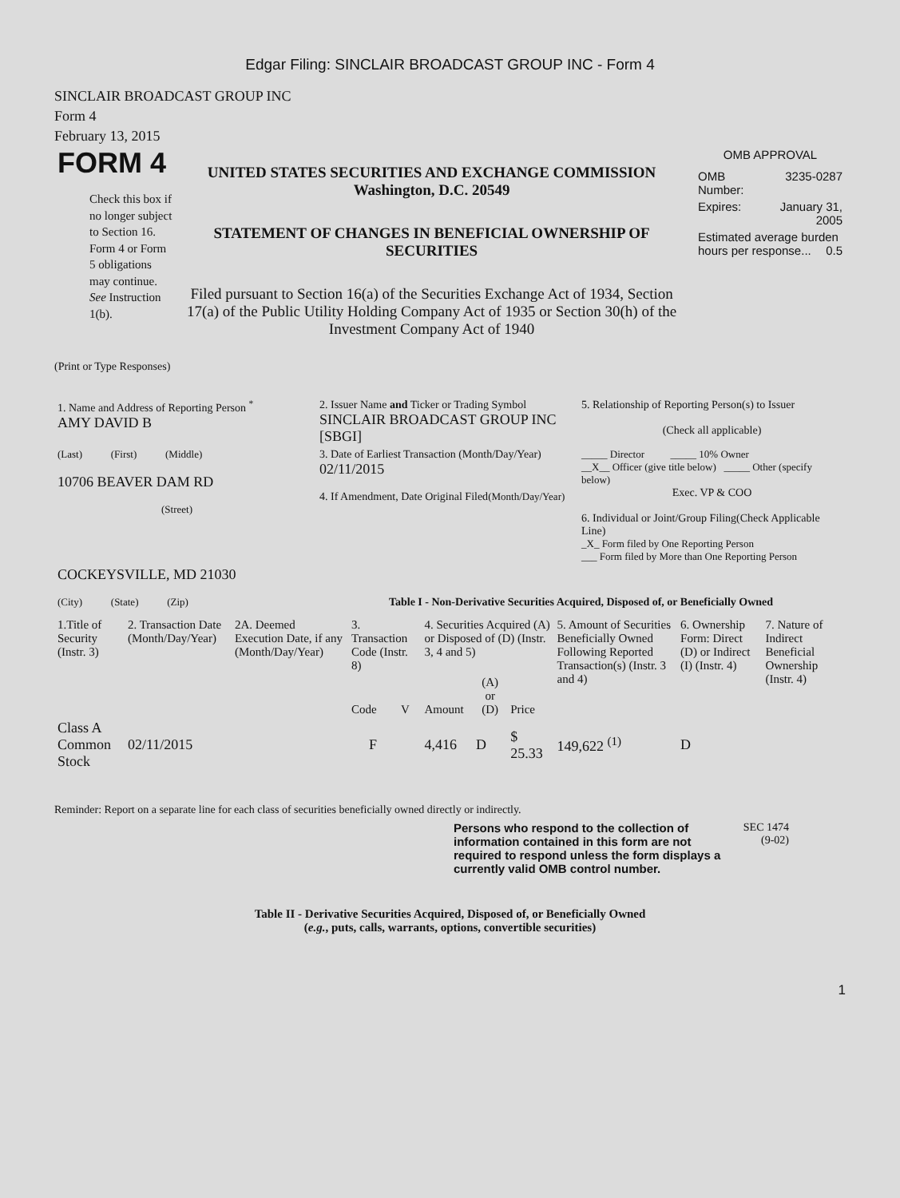Edgar Filing: SINCLAIR BROADCAST GROUP INC - Form 4
SINCLAIR BROADCAST GROUP INC
Form 4
February 13, 2015
FORM 4
Check this box if no longer subject to Section 16. Form 4 or Form 5 obligations may continue. See Instruction 1(b).
UNITED STATES SECURITIES AND EXCHANGE COMMISSION
Washington, D.C. 20549
STATEMENT OF CHANGES IN BENEFICIAL OWNERSHIP OF SECURITIES
Filed pursuant to Section 16(a) of the Securities Exchange Act of 1934, Section 17(a) of the Public Utility Holding Company Act of 1935 or Section 30(h) of the Investment Company Act of 1940
OMB APPROVAL
| OMB Number: | 3235-0287 |
| Expires: | January 31, 2005 |
| Estimated average burden hours per response... 0.5 | |
(Print or Type Responses)
| 1. Name and Address of Reporting Person <sup>*</sup> AMY DAVID B | 2. Issuer Name and Ticker or Trading Symbol SINCLAIR BROADCAST GROUP INC [SBGI] | 5. Relationship of Reporting Person(s) to Issuer (Check all applicable) |
| (Last) (First) (Middle) 10706 BEAVER DAM RD (Street) | 3. Date of Earliest Transaction (Month/Day/Year) 02/11/2015 4. If Amendment, Date Original Filed (Month/Day/Year) | _____ Director _____ 10% Owner __X__ Officer (give title below) _____ Other (specify below) Exec. VP & COO 6. Individual or Joint/Group Filing(Check Applicable Line) _X_ Form filed by One Reporting Person ___ Form filed by More than One Reporting Person |
| COCKEYSVILLE, MD 21030 (City) (State) (Zip) | Table I - Non-Derivative Securities Acquired, Disposed of, or Beneficially Owned | |
| 1.Title of Security (Instr. 3) | 2. Transaction Date (Month/Day/Year) | 2A. Deemed Execution Date, if any (Month/Day/Year) | 3. Transaction Code (Instr. 8) | | 4. Securities Acquired (A) or Disposed of (D) (Instr. 3, 4 and 5) | | | 5. Amount of Securities Beneficially Owned Following Reported Transaction(s) (Instr. 3 and 4) | 6. Ownership Form: Direct (D) or Indirect (I) (Instr. 4) | 7. Nature of Indirect Beneficial Ownership (Instr. 4) |
| | | | Code | V | Amount | (A) or (D) | Price | | | |
| Class A Common Stock | 02/11/2015 | | F | | 4,416 | D | $ 25.33 | 149,622 <sup>(1)</sup> | D | |
Reminder: Report on a separate line for each class of securities beneficially owned directly or indirectly.
Persons who respond to the collection of information contained in this form are not required to respond unless the form displays a currently valid OMB control number.
SEC 1474
(9-02)
Table II - Derivative Securities Acquired, Disposed of, or Beneficially Owned
(e.g., puts, calls, warrants, options, convertible securities)
1